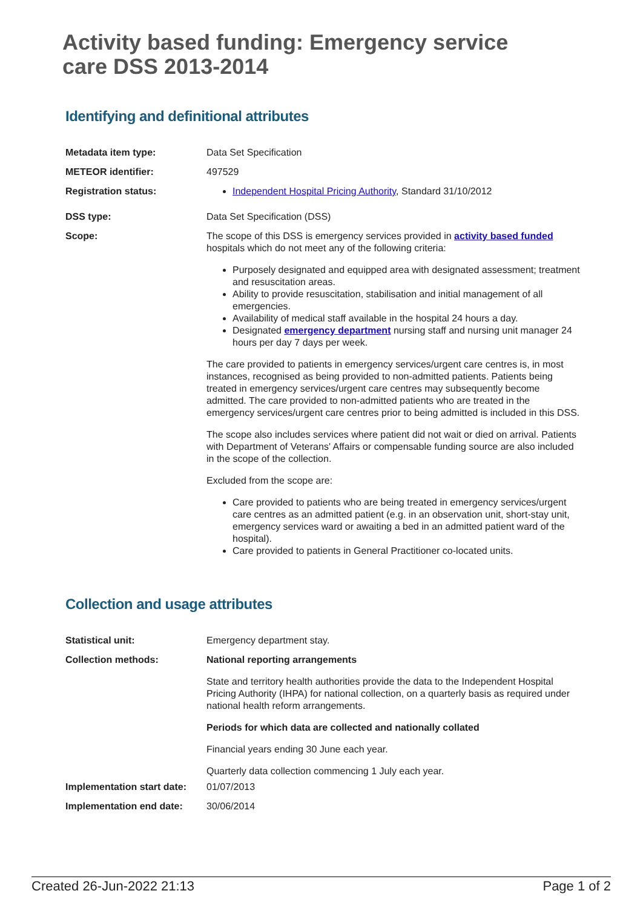Activity based funding: Emergency service care DSS 2013-2014
Identifying and definitional attributes
Metadata item type:
Data Set Specification
METEOR identifier:
497529
Registration status:
Independent Hospital Pricing Authority, Standard 31/10/2012
DSS type:
Data Set Specification (DSS)
Scope:
The scope of this DSS is emergency services provided in activity based funded hospitals which do not meet any of the following criteria:
Purposely designated and equipped area with designated assessment; treatment and resuscitation areas.
Ability to provide resuscitation, stabilisation and initial management of all emergencies.
Availability of medical staff available in the hospital 24 hours a day.
Designated emergency department nursing staff and nursing unit manager 24 hours per day 7 days per week.
The care provided to patients in emergency services/urgent care centres is, in most instances, recognised as being provided to non-admitted patients. Patients being treated in emergency services/urgent care centres may subsequently become admitted. The care provided to non-admitted patients who are treated in the emergency services/urgent care centres prior to being admitted is included in this DSS.
The scope also includes services where patient did not wait or died on arrival. Patients with Department of Veterans' Affairs or compensable funding source are also included in the scope of the collection.
Excluded from the scope are:
Care provided to patients who are being treated in emergency services/urgent care centres as an admitted patient (e.g. in an observation unit, short-stay unit, emergency services ward or awaiting a bed in an admitted patient ward of the hospital).
Care provided to patients in General Practitioner co-located units.
Collection and usage attributes
Statistical unit:
Emergency department stay.
Collection methods:
National reporting arrangements
State and territory health authorities provide the data to the Independent Hospital Pricing Authority (IHPA) for national collection, on a quarterly basis as required under national health reform arrangements.
Periods for which data are collected and nationally collated
Financial years ending 30 June each year.
Quarterly data collection commencing 1 July each year.
Implementation start date:
01/07/2013
Implementation end date:
30/06/2014
Created 26-Jun-2022 21:13 Page 1 of 2